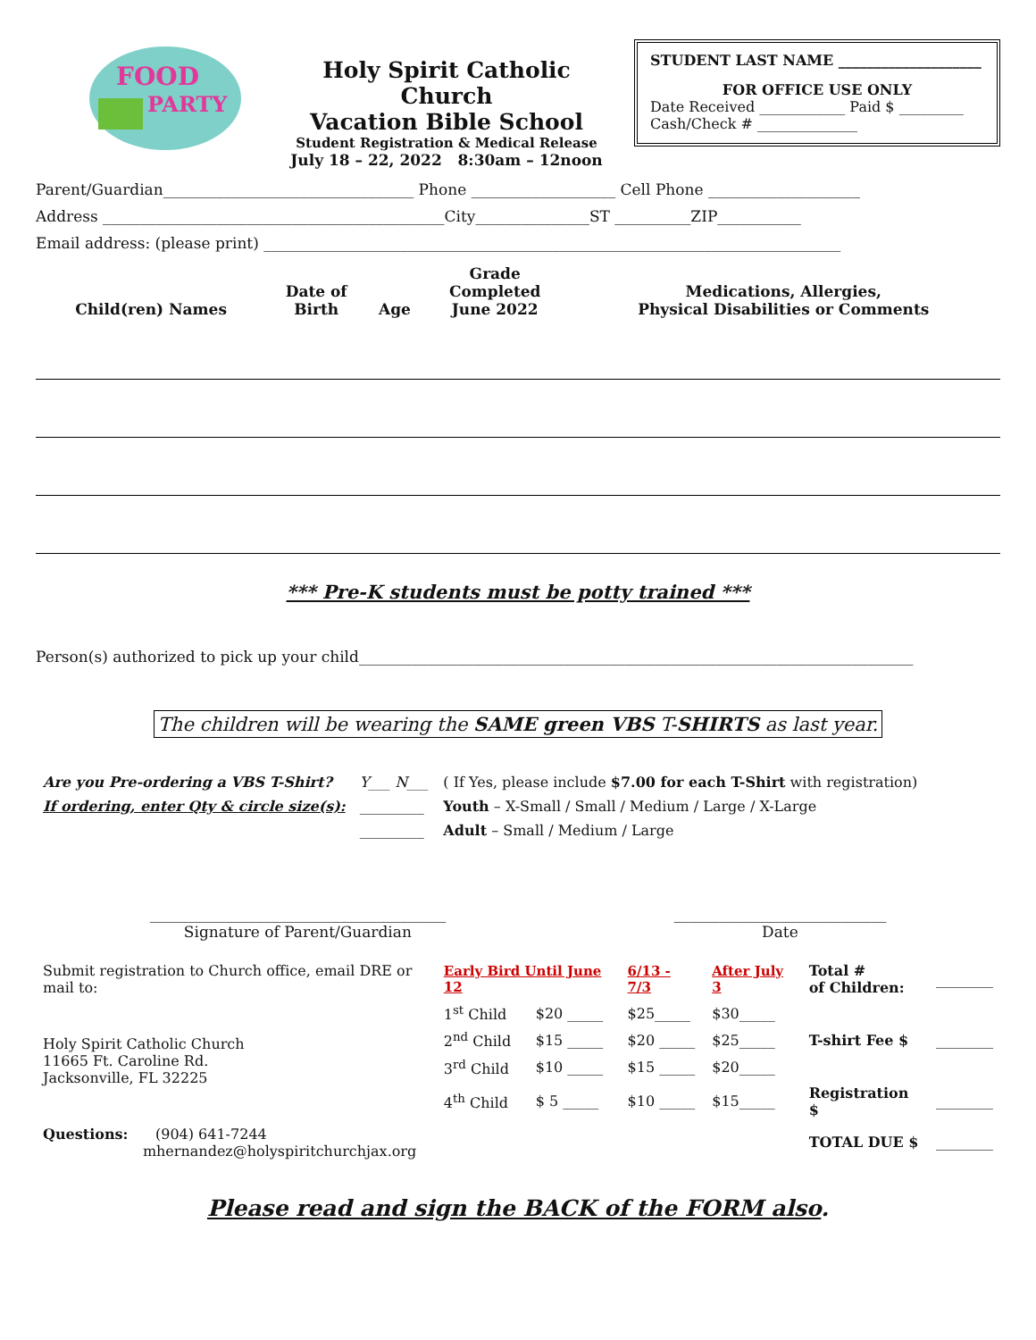FOOD
PARTY
Holy Spirit Catholic Church
Vacation Bible School
Student Registration & Medical Release
July 18 – 22, 2022 8:30am – 12noon
STUDENT LAST NAME ____________________
FOR OFFICE USE ONLY
Date Received ____________ Paid $ _________
Cash/Check # ______________
Parent/Guardian_________________________________ Phone ___________________ Cell Phone ____________________
Address _____________________________________________City_______________ST __________ZIP___________
Email address: (please print) ____________________________________________________________________________
| Child(ren) Names | Date of Birth | Age | Grade Completed June 2022 | Medications, Allergies, Physical Disabilities or Comments |
| --- | --- | --- | --- | --- |
*** Pre-K students must be potty trained ***
Person(s) authorized to pick up your child_________________________________________________________________________
The children will be wearing the SAME green VBS T-SHIRTS as last year.
| Are you Pre-ordering a VBS T-Shirt? | Y___ N___ | ( If Yes, please include $7.00 for each T-Shirt with registration) |
| If ordering, enter Qty & circle size(s): | _________ | Youth – X-Small / Small / Medium / Large / X-Large |
| | _________ | Adult – Small / Medium / Large |
_______________________________________
Signature of Parent/Guardian
____________________________
Date
| Submit registration to Church office, email DRE or mail to: | Early Bird Until June 12 | | 6/13 - 7/3 | After July 3 | Total # of Children: | ________ |
| Holy Spirit Catholic Church 11665 Ft. Caroline Rd. Jacksonville, FL 32225 | 1<sup>st</sup> Child | $20 _____ | $25_____ | $30_____ | | |
| | 2<sup>nd</sup> Child | $15 _____ | $20 _____ | $25_____ | T-shirt Fee $ | ________ |
| | 3<sup>rd</sup> Child | $10 _____ | $15 _____ | $20_____ | | |
| | 4<sup>th</sup> Child | $ 5 _____ | $10 _____ | $15_____ | Registration $ | ________ |
| Questions: (904) 641-7244 mhernandez@holyspiritchurchjax.org | | | | | TOTAL DUE $ | ________ |
Please read and sign the BACK of the FORM also.